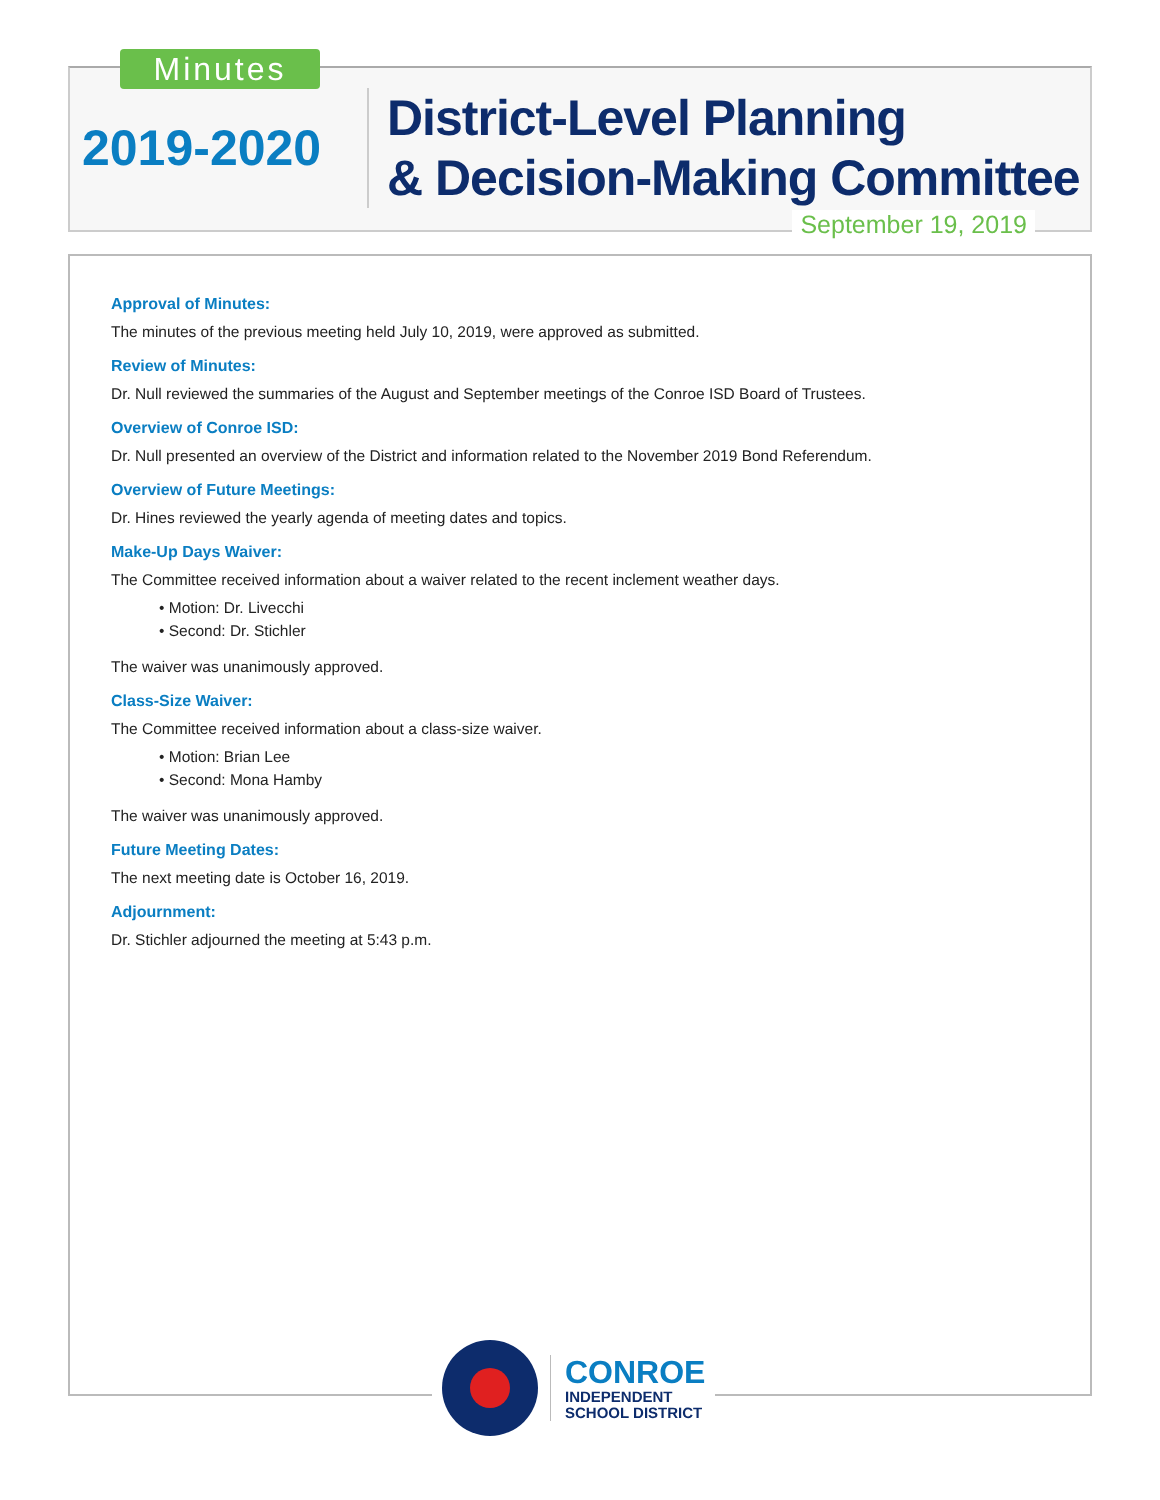Minutes
2019-2020
District-Level Planning
& Decision-Making Committee
September 19, 2019
Approval of Minutes:
The minutes of the previous meeting held July 10, 2019, were approved as submitted.
Review of Minutes:
Dr. Null reviewed the summaries of the August and September meetings of the Conroe ISD Board of Trustees.
Overview of Conroe ISD:
Dr. Null presented an overview of the District and information related to the November 2019 Bond Referendum.
Overview of Future Meetings:
Dr. Hines reviewed the yearly agenda of meeting dates and topics.
Make-Up Days Waiver:
The Committee received information about a waiver related to the recent inclement weather days.
• Motion: Dr. Livecchi
• Second: Dr. Stichler
The waiver was unanimously approved.
Class-Size Waiver:
The Committee received information about a class-size waiver.
• Motion: Brian Lee
• Second: Mona Hamby
The waiver was unanimously approved.
Future Meeting Dates:
The next meeting date is October 16, 2019.
Adjournment:
Dr. Stichler adjourned the meeting at 5:43 p.m.
CONROE
INDEPENDENT
SCHOOL DISTRICT